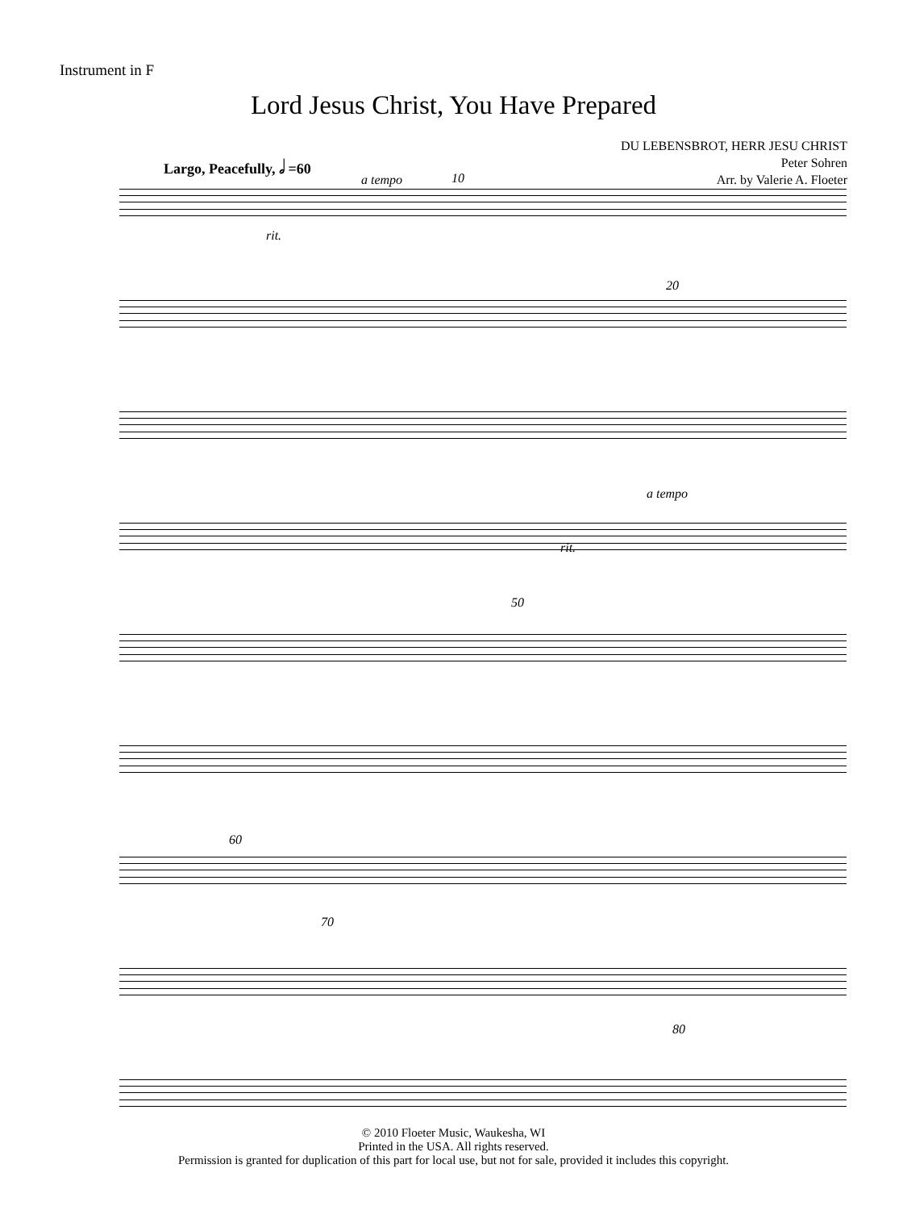Instrument in F
Lord Jesus Christ, You Have Prepared
DU LEBENSBROT, HERR JESU CHRIST
Peter Sohren
Arr. by Valerie A. Floeter
Largo, Peacefully, 𝅗𝅥 =60
a tempo 10
rit.
20
a tempo
rit.
50
60
70
80
© 2010 Floeter Music, Waukesha, WI
Printed in the USA. All rights reserved.
Permission is granted for duplication of this part for local use, but not for sale, provided it includes this copyright.